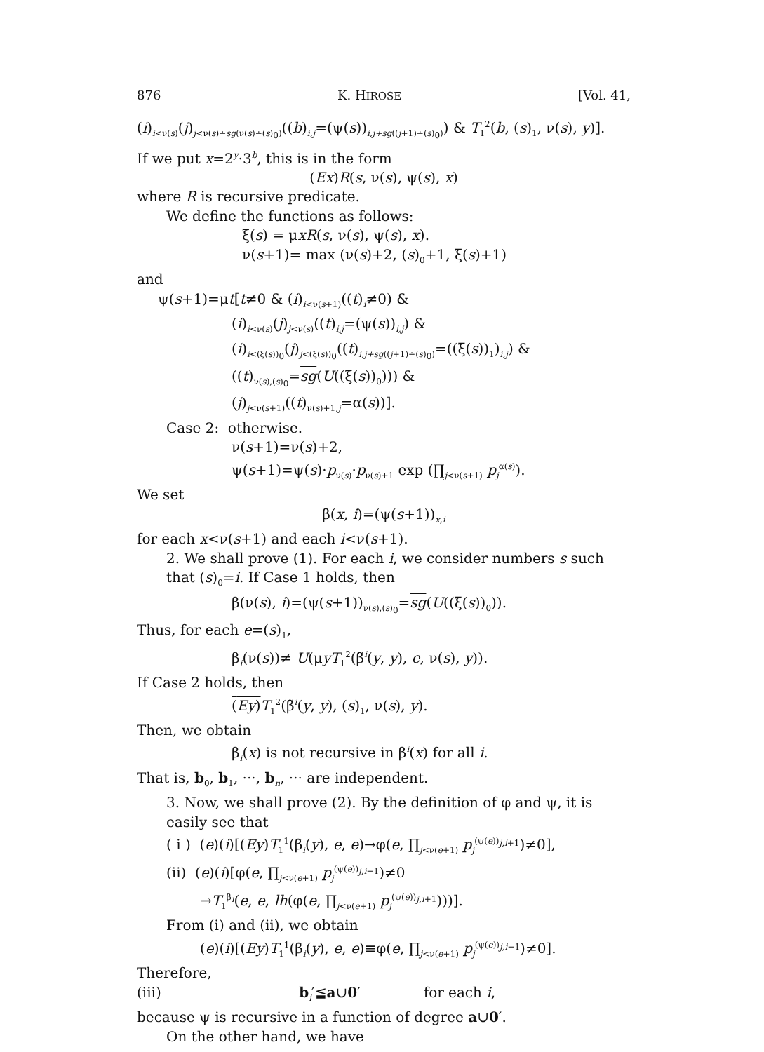876 K. HIROSE [Vol. 41,
(i)<sub>i<ν(s)</sub>(j)<sub>j<ν(s)∸sg(ν(s)∸(s)<sub>0</sub>)</sub>((b)<sub>i,j</sub>=(ψ(s))<sub>i,j+sg((j+1)∸(s)<sub>0</sub>)</sub>) & T<sub>1</sub><sup>2</sup>(b, (s)<sub>1</sub>, ν(s), y)].
If we put x=2<sup>y</sup>·3<sup>b</sup>, this is in the form
(Ex)R(s, ν(s), ψ(s), x)
where R is recursive predicate.
We define the functions as follows:
ξ(s) = μxR(s, ν(s), ψ(s), x).
ν(s+1)= max (ν(s)+2, (s)<sub>0</sub>+1, ξ(s)+1)
and
ψ(s+1)=μt[t≠0 & (i)<sub>i<ν(s+1)</sub>((t)<sub>i</sub>≠0) &
(i)<sub>i<ν(s)</sub>(j)<sub>j<ν(s)</sub>((t)<sub>i,j</sub>=(ψ(s))<sub>i,j</sub>) &
(i)<sub>i<(ξ(s))<sub>0</sub></sub>(j)<sub>j<(ξ(s))<sub>0</sub></sub>((t)<sub>i,j+sg((j+1)∸(s)<sub>0</sub>)</sub>=((ξ(s))<sub>1</sub>)<sub>i,j</sub>) &
((t)<sub>ν(s),(s)<sub>0</sub></sub>=sg(U((ξ(s))<sub>0</sub>))) &
(j)<sub>j<ν(s+1)</sub>((t)<sub>ν(s)+1,j</sub>=α(s))].
Case 2: otherwise.
ν(s+1)=ν(s)+2,
ψ(s+1)=ψ(s)·p<sub>ν(s)</sub>·p<sub>ν(s)+1</sub> exp (∏<sub>j<ν(s+1)</sub> p<sub>j</sub><sup>α(s)</sup>).
We set
β(x, i)=(ψ(s+1))<sub>x,i</sub>
for each x<ν(s+1) and each i<ν(s+1).
2. We shall prove (1). For each i, we consider numbers s such that (s)<sub>0</sub>=i. If Case 1 holds, then
β(ν(s), i)=(ψ(s+1))<sub>ν(s),(s)<sub>0</sub></sub>=sg(U((ξ(s))<sub>0</sub>)).
Thus, for each e=(s)<sub>1</sub>,
β<sub>i</sub>(ν(s))≠ U(μyT<sub>1</sub><sup>2</sup>(β̃<sup>i</sup>(y, y), e, ν(s), y)).
If Case 2 holds, then
(Ey) T<sub>1</sub><sup>2</sup>(β̃<sup>i</sup>(y, y), (s)<sub>1</sub>, ν(s), y).
Then, we obtain
β<sub>i</sub>(x) is not recursive in β<sup>i</sup>(x) for all i.
That is, b<sub>0</sub>, b<sub>1</sub>, ···, b<sub>n</sub>, ··· are independent.
3. Now, we shall prove (2). By the definition of φ and ψ, it is easily see that
( i ) (e)(i)[(Ey)T<sub>1</sub><sup>1</sup>(β̄<sub>i</sub>(y), e, e)→φ(e, ∏<sub>j<ν(e+1)</sub> p<sub>j</sub><sup>(ψ(e))<sub>j,i+1</sub></sup>)≠0],
(ii) (e)(i)[φ(e, ∏<sub>j<ν(e+1)</sub> p<sub>j</sub><sup>(ψ(e))<sub>j,i+1</sub></sup>)≠0
→T<sub>1</sub><sup>β<sub>i</sub></sup>(e, e, lh(φ(e, ∏<sub>j<ν(e+1)</sub> p<sub>j</sub><sup>(ψ(e))<sub>j,i+1</sub></sup>)))].
From (i) and (ii), we obtain
(e)(i)[(Ey)T<sub>1</sub><sup>1</sup>(β̄<sub>i</sub>(y), e, e)≡φ(e, ∏<sub>j<ν(e+1)</sub> p<sub>j</sub><sup>(ψ(e))<sub>j,i+1</sub></sup>)≠0].
Therefore,
(iii) b<sub>i</sub>′≦a∪0′ for each i,
because ψ is recursive in a function of degree a∪0′.
On the other hand, we have